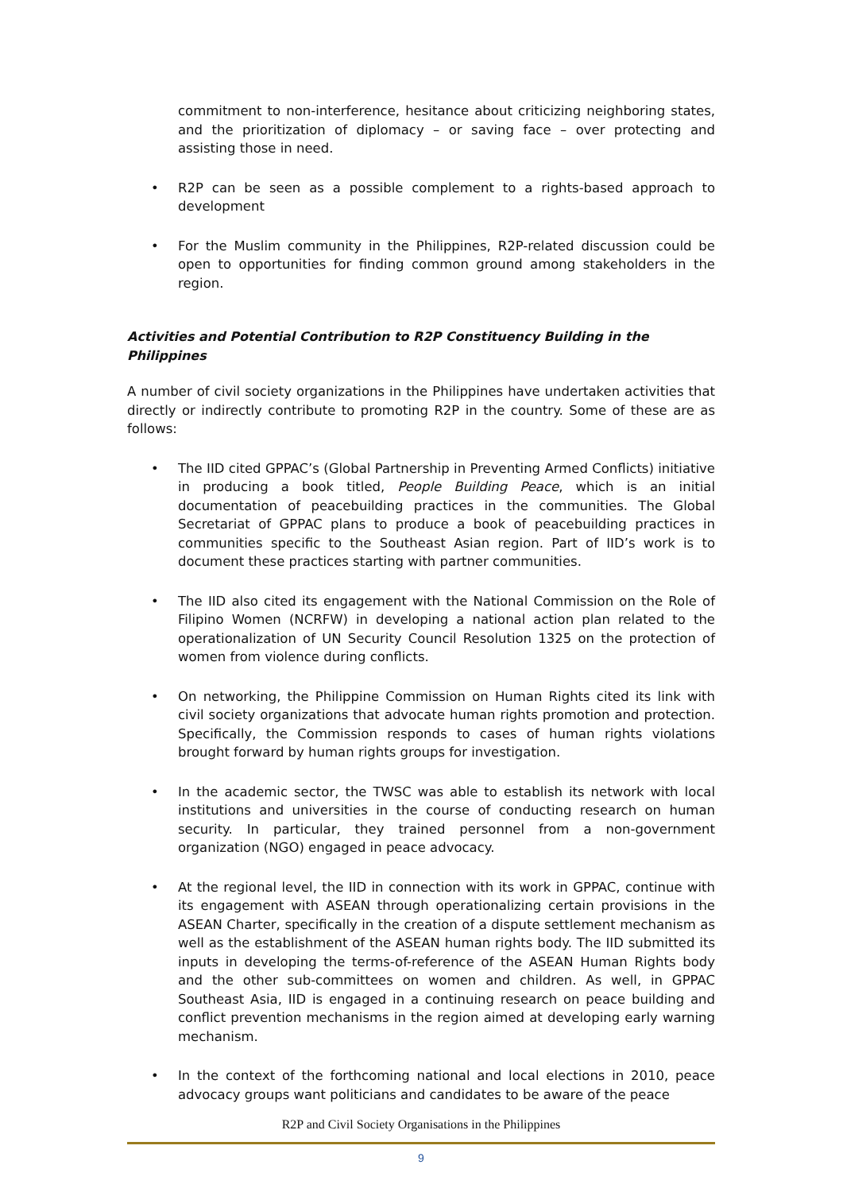commitment to non-interference, hesitance about criticizing neighboring states, and the prioritization of diplomacy – or saving face – over protecting and assisting those in need.
• R2P can be seen as a possible complement to a rights-based approach to development
• For the Muslim community in the Philippines, R2P-related discussion could be open to opportunities for finding common ground among stakeholders in the region.
Activities and Potential Contribution to R2P Constituency Building in the Philippines
A number of civil society organizations in the Philippines have undertaken activities that directly or indirectly contribute to promoting R2P in the country. Some of these are as follows:
• The IID cited GPPAC’s (Global Partnership in Preventing Armed Conflicts) initiative in producing a book titled, People Building Peace, which is an initial documentation of peacebuilding practices in the communities. The Global Secretariat of GPPAC plans to produce a book of peacebuilding practices in communities specific to the Southeast Asian region. Part of IID’s work is to document these practices starting with partner communities.
• The IID also cited its engagement with the National Commission on the Role of Filipino Women (NCRFW) in developing a national action plan related to the operationalization of UN Security Council Resolution 1325 on the protection of women from violence during conflicts.
• On networking, the Philippine Commission on Human Rights cited its link with civil society organizations that advocate human rights promotion and protection. Specifically, the Commission responds to cases of human rights violations brought forward by human rights groups for investigation.
• In the academic sector, the TWSC was able to establish its network with local institutions and universities in the course of conducting research on human security. In particular, they trained personnel from a non-government organization (NGO) engaged in peace advocacy.
• At the regional level, the IID in connection with its work in GPPAC, continue with its engagement with ASEAN through operationalizing certain provisions in the ASEAN Charter, specifically in the creation of a dispute settlement mechanism as well as the establishment of the ASEAN human rights body. The IID submitted its inputs in developing the terms-of-reference of the ASEAN Human Rights body and the other sub-committees on women and children. As well, in GPPAC Southeast Asia, IID is engaged in a continuing research on peace building and conflict prevention mechanisms in the region aimed at developing early warning mechanism.
• In the context of the forthcoming national and local elections in 2010, peace advocacy groups want politicians and candidates to be aware of the peace
R2P and Civil Society Organisations in the Philippines
9